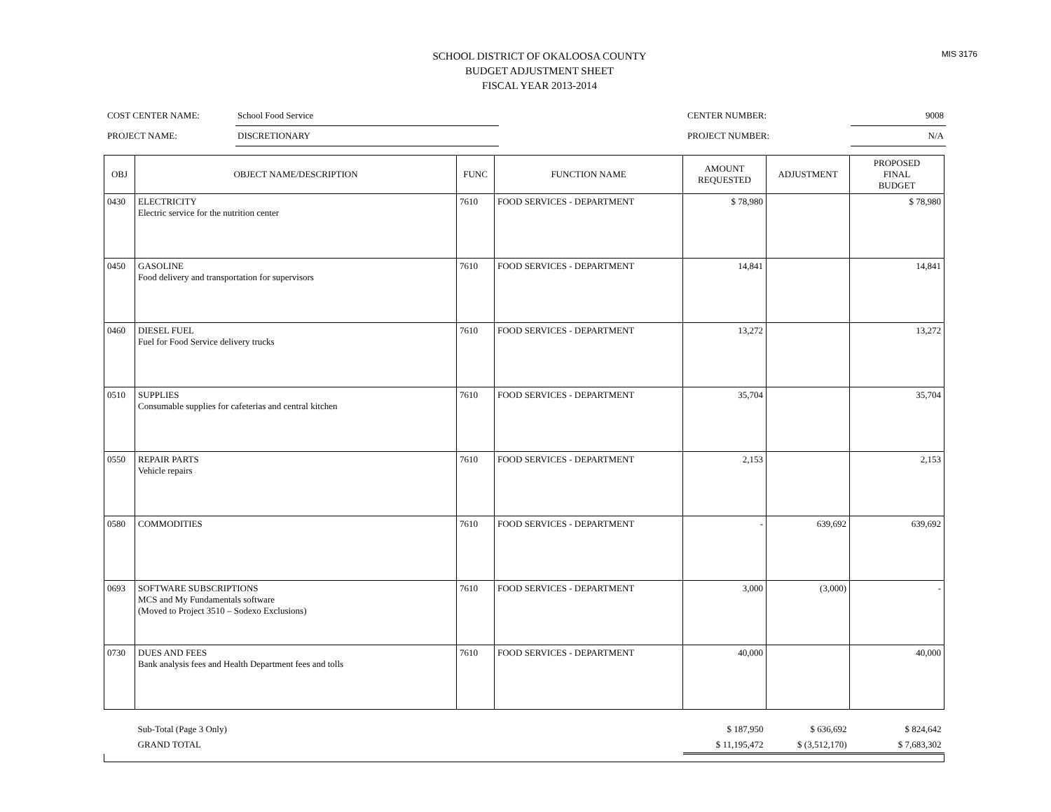MIS 3176
SCHOOL DISTRICT OF OKALOOSA COUNTY
BUDGET ADJUSTMENT SHEET
FISCAL YEAR 2013-2014
| COST CENTER NAME: | School Food Service | | CENTER NUMBER: | 9008 |
| PROJECT NAME: | DISCRETIONARY | | PROJECT NUMBER: | N/A |
| OBJ | OBJECT NAME/DESCRIPTION | FUNC | FUNCTION NAME | AMOUNT REQUESTED | ADJUSTMENT | PROPOSED FINAL BUDGET |
| --- | --- | --- | --- | --- | --- | --- |
| 0430 | ELECTRICITY Electric service for the nutrition center | 7610 | FOOD SERVICES - DEPARTMENT | $ 78,980 | | $ 78,980 |
| 0450 | GASOLINE Food delivery and transportation for supervisors | 7610 | FOOD SERVICES - DEPARTMENT | 14,841 | | 14,841 |
| 0460 | DIESEL FUEL Fuel for Food Service delivery trucks | 7610 | FOOD SERVICES - DEPARTMENT | 13,272 | | 13,272 |
| 0510 | SUPPLIES Consumable supplies for cafeterias and central kitchen | 7610 | FOOD SERVICES - DEPARTMENT | 35,704 | | 35,704 |
| 0550 | REPAIR PARTS Vehicle repairs | 7610 | FOOD SERVICES - DEPARTMENT | 2,153 | | 2,153 |
| 0580 | COMMODITIES | 7610 | FOOD SERVICES - DEPARTMENT | - | 639,692 | 639,692 |
| 0693 | SOFTWARE SUBSCRIPTIONS MCS and My Fundamentals software (Moved to Project 3510 – Sodexo Exclusions) | 7610 | FOOD SERVICES - DEPARTMENT | 3,000 | (3,000) | - |
| 0730 | DUES AND FEES Bank analysis fees and Health Department fees and tolls | 7610 | FOOD SERVICES - DEPARTMENT | 40,000 | | 40,000 |
| | Sub-Total (Page 3 Only) | | | $ 187,950 | $ 636,692 | $ 824,642 |
| | GRAND TOTAL | | | $ 11,195,472 | $ (3,512,170) | $ 7,683,302 |